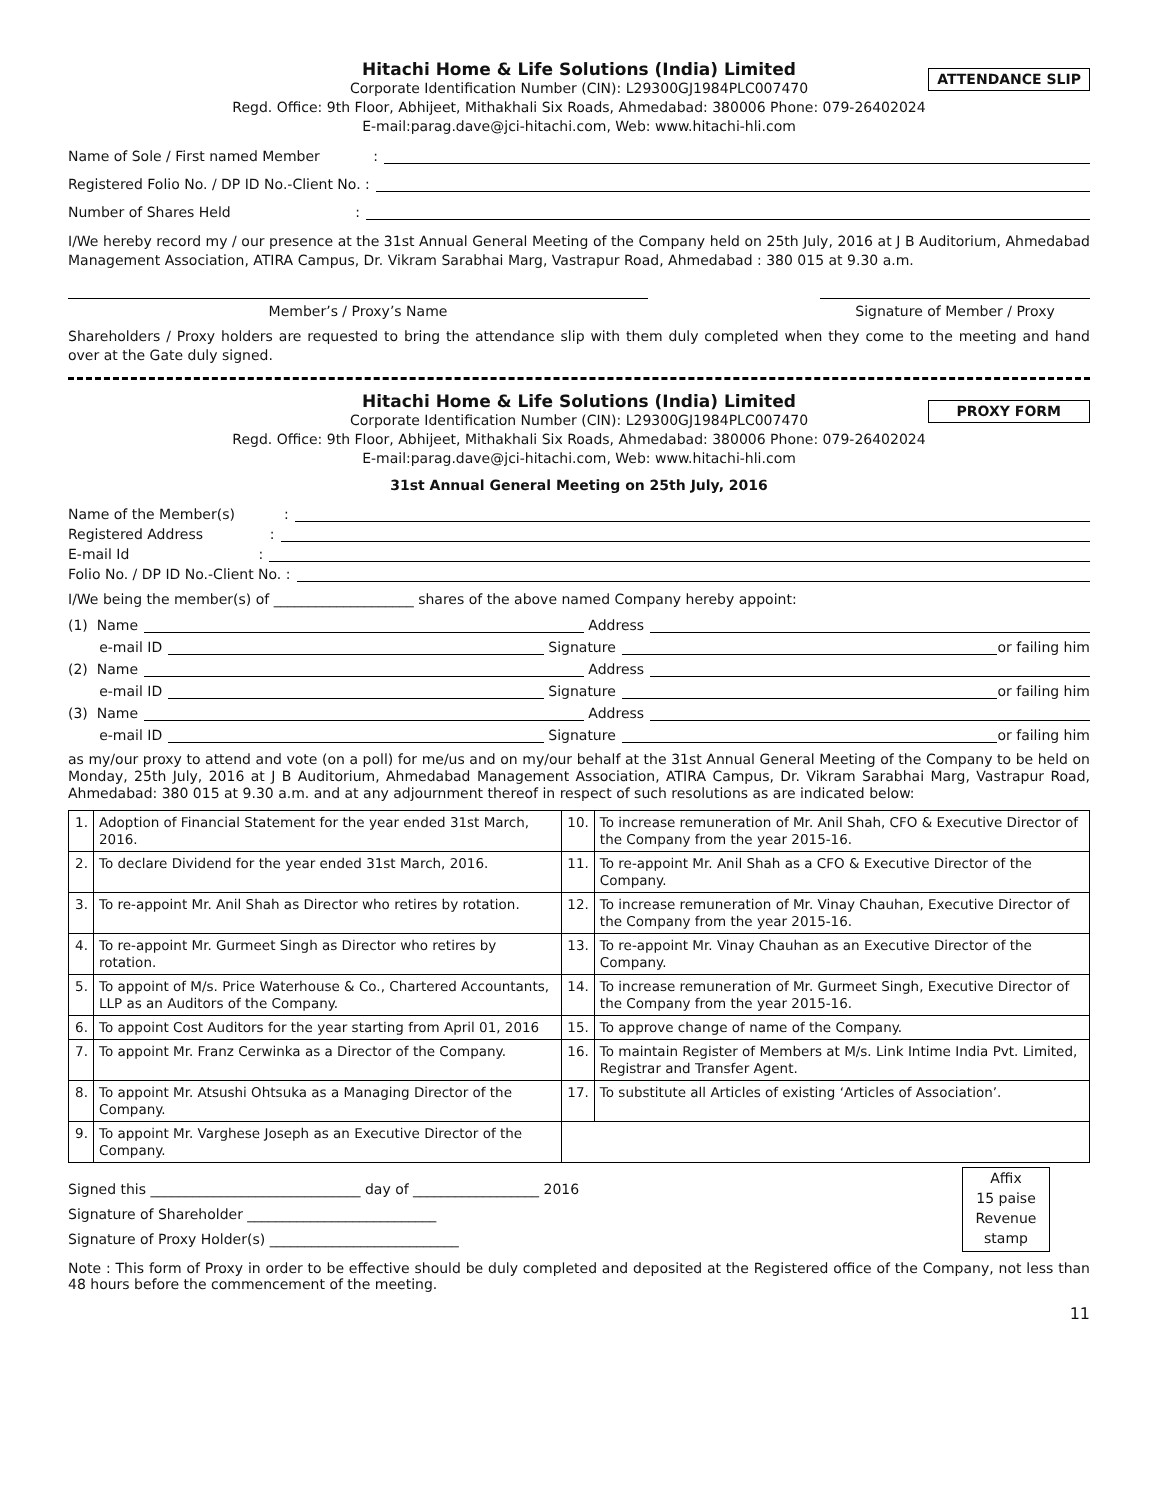Hitachi Home & Life Solutions (India) Limited
ATTENDANCE SLIP
Corporate Identification Number (CIN): L29300GJ1984PLC007470
Regd. Office: 9th Floor, Abhijeet, Mithakhali Six Roads, Ahmedabad: 380006 Phone: 079-26402024
E-mail:parag.dave@jci-hitachi.com, Web: www.hitachi-hli.com
Name of Sole / First named Member :
Registered Folio No. / DP ID No.-Client No. :
Number of Shares Held :
I/We hereby record my / our presence at the 31st Annual General Meeting of the Company held on 25th July, 2016 at J B Auditorium, Ahmedabad Management Association, ATIRA Campus, Dr. Vikram Sarabhai Marg, Vastrapur Road, Ahmedabad : 380 015 at 9.30 a.m.
Member’s / Proxy’s Name Signature of Member / Proxy
Shareholders / Proxy holders are requested to bring the attendance slip with them duly completed when they come to the meeting and hand over at the Gate duly signed.
Hitachi Home & Life Solutions (India) Limited
PROXY FORM
Corporate Identification Number (CIN): L29300GJ1984PLC007470
Regd. Office: 9th Floor, Abhijeet, Mithakhali Six Roads, Ahmedabad: 380006 Phone: 079-26402024
E-mail:parag.dave@jci-hitachi.com, Web: www.hitachi-hli.com
31st Annual General Meeting on 25th July, 2016
Name of the Member(s) :
Registered Address :
E-mail Id :
Folio No. / DP ID No.-Client No. :
I/We being the member(s) of ____________________ shares of the above named Company hereby appoint:
(1) Name Address
e-mail ID Signature or failing him
(2) Name Address
e-mail ID Signature or failing him
(3) Name Address
e-mail ID Signature or failing him
as my/our proxy to attend and vote (on a poll) for me/us and on my/our behalf at the 31st Annual General Meeting of the Company to be held on Monday, 25th July, 2016 at J B Auditorium, Ahmedabad Management Association, ATIRA Campus, Dr. Vikram Sarabhai Marg, Vastrapur Road, Ahmedabad: 380 015 at 9.30 a.m. and at any adjournment thereof in respect of such resolutions as are indicated below:
| 1. | Adoption of Financial Statement for the year ended 31st March, 2016. | 10. | To increase remuneration of Mr. Anil Shah, CFO & Executive Director of the Company from the year 2015-16. |
| 2. | To declare Dividend for the year ended 31st March, 2016. | 11. | To re-appoint Mr. Anil Shah as a CFO & Executive Director of the Company. |
| 3. | To re-appoint Mr. Anil Shah as Director who retires by rotation. | 12. | To increase remuneration of Mr. Vinay Chauhan, Executive Director of the Company from the year 2015-16. |
| 4. | To re-appoint Mr. Gurmeet Singh as Director who retires by rotation. | 13. | To re-appoint Mr. Vinay Chauhan as an Executive Director of the Company. |
| 5. | To appoint of M/s. Price Waterhouse & Co., Chartered Accountants, LLP as an Auditors of the Company. | 14. | To increase remuneration of Mr. Gurmeet Singh, Executive Director of the Company from the year 2015-16. |
| 6. | To appoint Cost Auditors for the year starting from April 01, 2016 | 15. | To approve change of name of the Company. |
| 7. | To appoint Mr. Franz Cerwinka as a Director of the Company. | 16. | To maintain Register of Members at M/s. Link Intime India Pvt. Limited, Registrar and Transfer Agent. |
| 8. | To appoint Mr. Atsushi Ohtsuka as a Managing Director of the Company. | 17. | To substitute all Articles of existing ‘Articles of Association’. |
| 9. | To appoint Mr. Varghese Joseph as an Executive Director of the Company. | | |
Signed this ______________________________ day of __________________ 2016
Signature of Shareholder ___________________________
Signature of Proxy Holder(s) ___________________________
Affix
15 paise
Revenue
stamp
Note : This form of Proxy in order to be effective should be duly completed and deposited at the Registered office of the Company, not less than 48 hours before the commencement of the meeting.
11